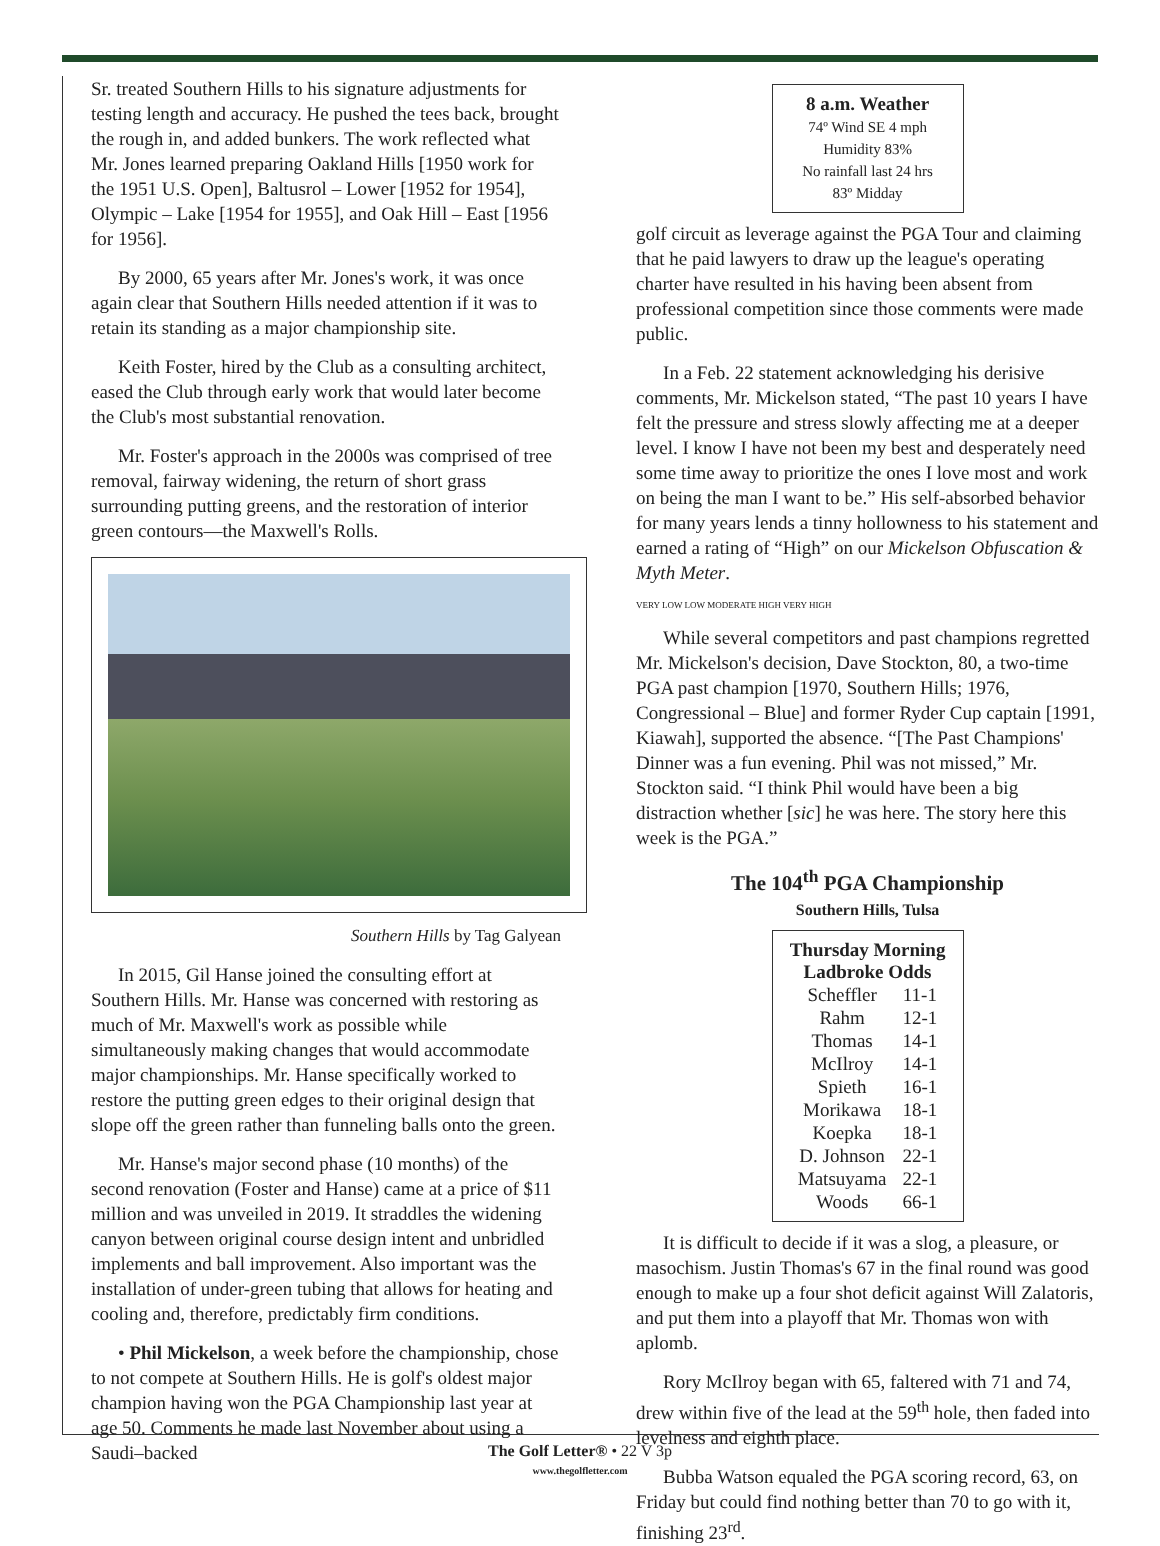Sr. treated Southern Hills to his signature adjustments for testing length and accuracy. He pushed the tees back, brought the rough in, and added bunkers. The work reflected what Mr. Jones learned preparing Oakland Hills [1950 work for the 1951 U.S. Open], Baltusrol – Lower [1952 for 1954], Olympic – Lake [1954 for 1955], and Oak Hill – East [1956 for 1956].
By 2000, 65 years after Mr. Jones's work, it was once again clear that Southern Hills needed attention if it was to retain its standing as a major championship site.
Keith Foster, hired by the Club as a consulting architect, eased the Club through early work that would later become the Club's most substantial renovation.
Mr. Foster's approach in the 2000s was comprised of tree removal, fairway widening, the return of short grass surrounding putting greens, and the restoration of interior green contours—the Maxwell's Rolls.
Southern Hills by Tag Galyean
In 2015, Gil Hanse joined the consulting effort at Southern Hills. Mr. Hanse was concerned with restoring as much of Mr. Maxwell's work as possible while simultaneously making changes that would accommodate major championships. Mr. Hanse specifically worked to restore the putting green edges to their original design that slope off the green rather than funneling balls onto the green.
Mr. Hanse's major second phase (10 months) of the second renovation (Foster and Hanse) came at a price of $11 million and was unveiled in 2019. It straddles the widening canyon between original course design intent and unbridled implements and ball improvement. Also important was the installation of under-green tubing that allows for heating and cooling and, therefore, predictably firm conditions.
• Phil Mickelson, a week before the championship, chose to not compete at Southern Hills. He is golf's oldest major champion having won the PGA Championship last year at age 50. Comments he made last November about using a Saudi–backed
8 a.m. Weather
74º Wind SE 4 mph
Humidity 83%
No rainfall last 24 hrs
83º Midday
golf circuit as leverage against the PGA Tour and claiming that he paid lawyers to draw up the league's operating charter have resulted in his having been absent from professional competition since those comments were made public.
In a Feb. 22 statement acknowledging his derisive comments, Mr. Mickelson stated, “The past 10 years I have felt the pressure and stress slowly affecting me at a deeper level. I know I have not been my best and desperately need some time away to prioritize the ones I love most and work on being the man I want to be.” His self-absorbed behavior for many years lends a tinny hollowness to his statement and earned a rating of “High” on our Mickelson Obfuscation & Myth Meter.
VERY LOW LOW MODERATE HIGH VERY HIGH
While several competitors and past champions regretted Mr. Mickelson's decision, Dave Stockton, 80, a two-time PGA past champion [1970, Southern Hills; 1976, Congressional – Blue] and former Ryder Cup captain [1991, Kiawah], supported the absence. “[The Past Champions' Dinner was a fun evening. Phil was not missed,” Mr. Stockton said. “I think Phil would have been a big distraction whether [sic] he was here. The story here this week is the PGA.”
The 104<sup>th</sup> PGA Championship
Southern Hills, Tulsa
Thursday Morning
Ladbroke Odds
| Scheffler | 11-1 |
| Rahm | 12-1 |
| Thomas | 14-1 |
| McIlroy | 14-1 |
| Spieth | 16-1 |
| Morikawa | 18-1 |
| Koepka | 18-1 |
| D. Johnson | 22-1 |
| Matsuyama | 22-1 |
| Woods | 66-1 |
It is difficult to decide if it was a slog, a pleasure, or masochism. Justin Thomas's 67 in the final round was good enough to make up a four shot deficit against Will Zalatoris, and put them into a playoff that Mr. Thomas won with aplomb.
Rory McIlroy began with 65, faltered with 71 and 74, drew within five of the lead at the 59<sup>th</sup> hole, then faded into levelness and eighth place.
Bubba Watson equaled the PGA scoring record, 63, on Friday but could find nothing better than 70 to go with it, finishing 23<sup>rd</sup>.
The Golf Letter® • 22 V 3p
www.thegolfletter.com